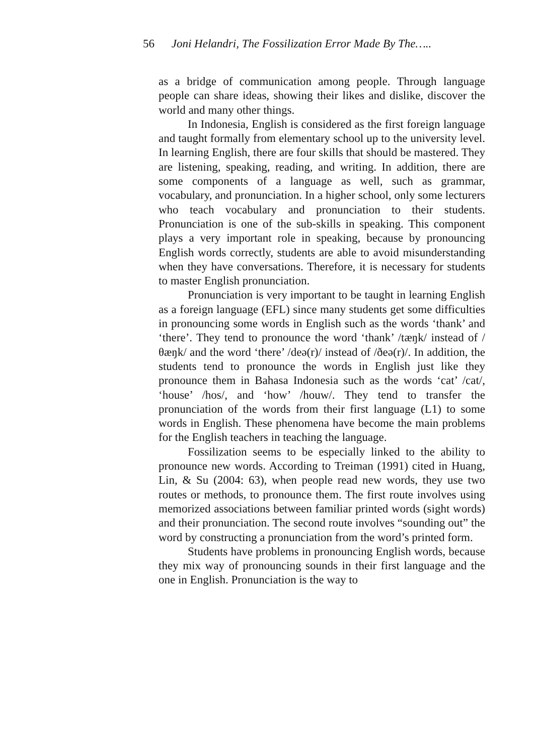56 Joni Helandri, The Fossilization Error Made By The…..
as a bridge of communication among people. Through language people can share ideas, showing their likes and dislike, discover the world and many other things.
In Indonesia, English is considered as the first foreign language and taught formally from elementary school up to the university level. In learning English, there are four skills that should be mastered. They are listening, speaking, reading, and writing. In addition, there are some components of a language as well, such as grammar, vocabulary, and pronunciation. In a higher school, only some lecturers who teach vocabulary and pronunciation to their students. Pronunciation is one of the sub-skills in speaking. This component plays a very important role in speaking, because by pronouncing English words correctly, students are able to avoid misunderstanding when they have conversations. Therefore, it is necessary for students to master English pronunciation.
Pronunciation is very important to be taught in learning English as a foreign language (EFL) since many students get some difficulties in pronouncing some words in English such as the words ‘thank’ and ‘there’. They tend to pronounce the word ‘thank’ /tæŋk/ instead of /θæŋk/ and the word ‘there’ /deə(r)/ instead of /ðeə(r)/. In addition, the students tend to pronounce the words in English just like they pronounce them in Bahasa Indonesia such as the words ‘cat’ /cat/, ‘house’ /hos/, and ‘how’ /houw/. They tend to transfer the pronunciation of the words from their first language (L1) to some words in English. These phenomena have become the main problems for the English teachers in teaching the language.
Fossilization seems to be especially linked to the ability to pronounce new words. According to Treiman (1991) cited in Huang, Lin, & Su (2004: 63), when people read new words, they use two routes or methods, to pronounce them. The first route involves using memorized associations between familiar printed words (sight words) and their pronunciation. The second route involves “sounding out” the word by constructing a pronunciation from the word’s printed form.
Students have problems in pronouncing English words, because they mix way of pronouncing sounds in their first language and the one in English. Pronunciation is the way to